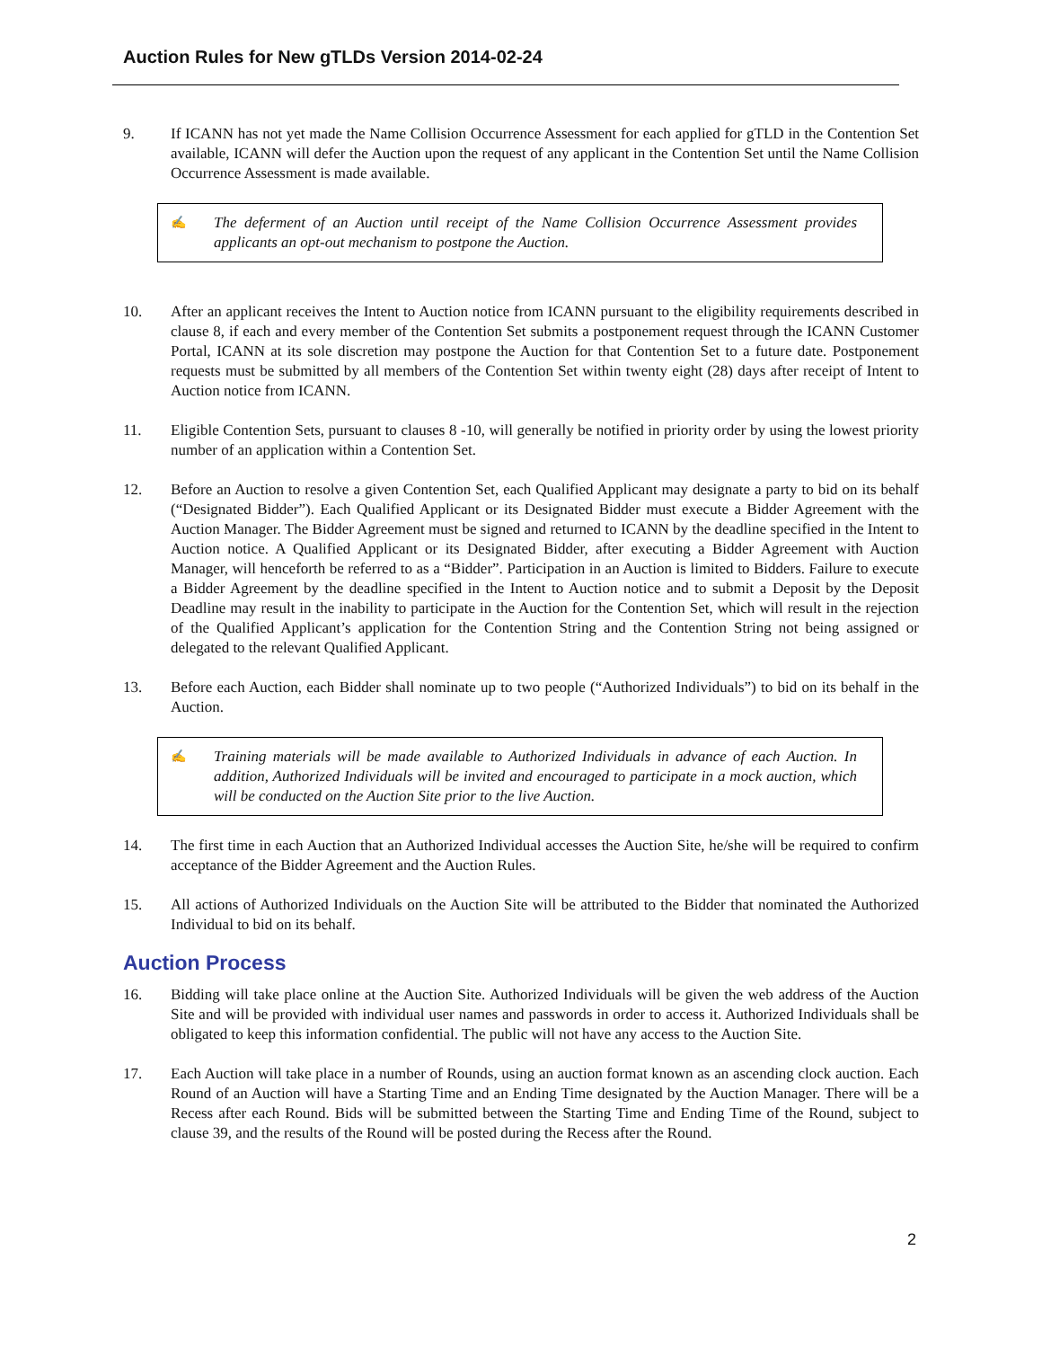Auction Rules for New gTLDs Version 2014-02-24
9. If ICANN has not yet made the Name Collision Occurrence Assessment for each applied for gTLD in the Contention Set available, ICANN will defer the Auction upon the request of any applicant in the Contention Set until the Name Collision Occurrence Assessment is made available.
✍
The deferment of an Auction until receipt of the Name Collision Occurrence Assessment provides applicants an opt-out mechanism to postpone the Auction.
10. After an applicant receives the Intent to Auction notice from ICANN pursuant to the eligibility requirements described in clause 8, if each and every member of the Contention Set submits a postponement request through the ICANN Customer Portal, ICANN at its sole discretion may postpone the Auction for that Contention Set to a future date. Postponement requests must be submitted by all members of the Contention Set within twenty eight (28) days after receipt of Intent to Auction notice from ICANN.
11. Eligible Contention Sets, pursuant to clauses 8 -10, will generally be notified in priority order by using the lowest priority number of an application within a Contention Set.
12. Before an Auction to resolve a given Contention Set, each Qualified Applicant may designate a party to bid on its behalf (“Designated Bidder”). Each Qualified Applicant or its Designated Bidder must execute a Bidder Agreement with the Auction Manager. The Bidder Agreement must be signed and returned to ICANN by the deadline specified in the Intent to Auction notice. A Qualified Applicant or its Designated Bidder, after executing a Bidder Agreement with Auction Manager, will henceforth be referred to as a “Bidder”. Participation in an Auction is limited to Bidders. Failure to execute a Bidder Agreement by the deadline specified in the Intent to Auction notice and to submit a Deposit by the Deposit Deadline may result in the inability to participate in the Auction for the Contention Set, which will result in the rejection of the Qualified Applicant’s application for the Contention String and the Contention String not being assigned or delegated to the relevant Qualified Applicant.
13. Before each Auction, each Bidder shall nominate up to two people (“Authorized Individuals”) to bid on its behalf in the Auction.
✍
Training materials will be made available to Authorized Individuals in advance of each Auction. In addition, Authorized Individuals will be invited and encouraged to participate in a mock auction, which will be conducted on the Auction Site prior to the live Auction.
14. The first time in each Auction that an Authorized Individual accesses the Auction Site, he/she will be required to confirm acceptance of the Bidder Agreement and the Auction Rules.
15. All actions of Authorized Individuals on the Auction Site will be attributed to the Bidder that nominated the Authorized Individual to bid on its behalf.
Auction Process
16. Bidding will take place online at the Auction Site. Authorized Individuals will be given the web address of the Auction Site and will be provided with individual user names and passwords in order to access it. Authorized Individuals shall be obligated to keep this information confidential. The public will not have any access to the Auction Site.
17. Each Auction will take place in a number of Rounds, using an auction format known as an ascending clock auction. Each Round of an Auction will have a Starting Time and an Ending Time designated by the Auction Manager. There will be a Recess after each Round. Bids will be submitted between the Starting Time and Ending Time of the Round, subject to clause 39, and the results of the Round will be posted during the Recess after the Round.
2